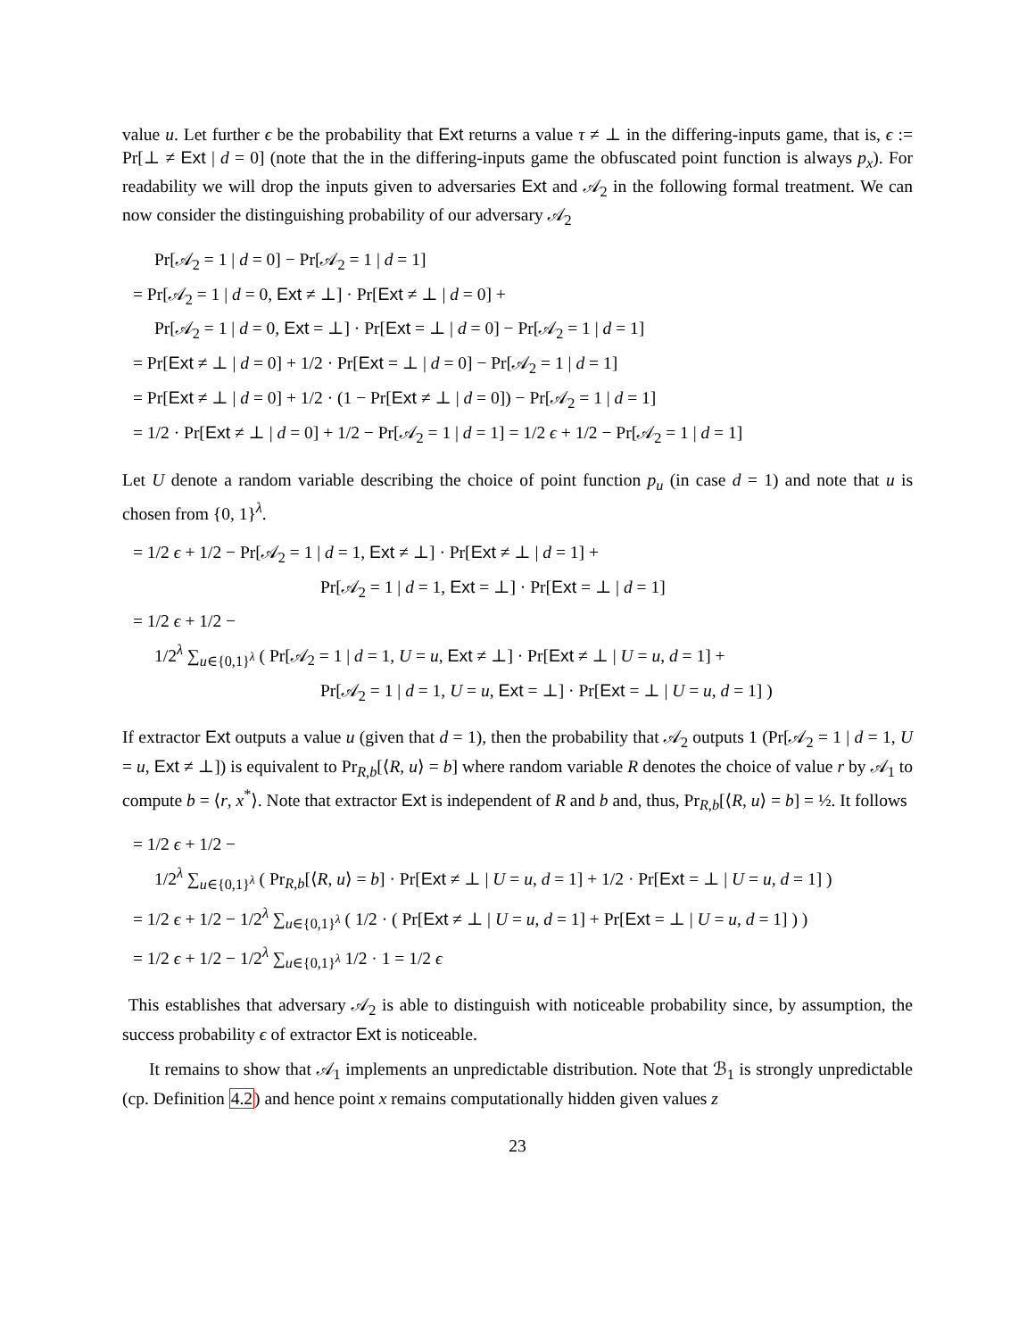value u. Let further ϵ be the probability that Ext returns a value τ ≠ ⊥ in the differing-inputs game, that is, ϵ := Pr[⊥ ≠ Ext | d = 0] (note that the in the differing-inputs game the obfuscated point function is always p<sub>x</sub>). For readability we will drop the inputs given to adversaries Ext and 𝒜<sub>2</sub> in the following formal treatment. We can now consider the distinguishing probability of our adversary 𝒜<sub>2</sub>
Pr[𝒜<sub>2</sub> = 1 | d = 0] − Pr[𝒜<sub>2</sub> = 1 | d = 1]
= Pr[𝒜<sub>2</sub> = 1 | d = 0, Ext ≠ ⊥] · Pr[Ext ≠ ⊥ | d = 0] +
Pr[𝒜<sub>2</sub> = 1 | d = 0, Ext = ⊥] · Pr[Ext = ⊥ | d = 0] − Pr[𝒜<sub>2</sub> = 1 | d = 1]
= Pr[Ext ≠ ⊥ | d = 0] + 1/2 · Pr[Ext = ⊥ | d = 0] − Pr[𝒜<sub>2</sub> = 1 | d = 1]
= Pr[Ext ≠ ⊥ | d = 0] + 1/2 · (1 − Pr[Ext ≠ ⊥ | d = 0]) − Pr[𝒜<sub>2</sub> = 1 | d = 1]
= 1/2 · Pr[Ext ≠ ⊥ | d = 0] + 1/2 − Pr[𝒜<sub>2</sub> = 1 | d = 1] = 1/2 ϵ + 1/2 − Pr[𝒜<sub>2</sub> = 1 | d = 1]
Let U denote a random variable describing the choice of point function p<sub>u</sub> (in case d = 1) and note that u is chosen from {0, 1}<sup>λ</sup>.
= 1/2 ϵ + 1/2 − Pr[𝒜<sub>2</sub> = 1 | d = 1, Ext ≠ ⊥] · Pr[Ext ≠ ⊥ | d = 1] +
Pr[𝒜<sub>2</sub> = 1 | d = 1, Ext = ⊥] · Pr[Ext = ⊥ | d = 1]
= 1/2 ϵ + 1/2 −
1/2<sup>λ</sup> ∑<sub>u∈{0,1}<sup>λ</sup></sub> ( Pr[𝒜<sub>2</sub> = 1 | d = 1, U = u, Ext ≠ ⊥] · Pr[Ext ≠ ⊥ | U = u, d = 1] +
Pr[𝒜<sub>2</sub> = 1 | d = 1, U = u, Ext = ⊥] · Pr[Ext = ⊥ | U = u, d = 1] )
If extractor Ext outputs a value u (given that d = 1), then the probability that 𝒜<sub>2</sub> outputs 1 (Pr[𝒜<sub>2</sub> = 1 | d = 1, U = u, Ext ≠ ⊥]) is equivalent to Pr<sub>R,b</sub>[⟨R, u⟩ = b] where random variable R denotes the choice of value r by 𝒜<sub>1</sub> to compute b = ⟨r, x<sup>*</sup>⟩. Note that extractor Ext is independent of R and b and, thus, Pr<sub>R,b</sub>[⟨R, u⟩ = b] = ½. It follows
= 1/2 ϵ + 1/2 −
1/2<sup>λ</sup> ∑<sub>u∈{0,1}<sup>λ</sup></sub> ( Pr<sub>R,b</sub>[⟨R, u⟩ = b] · Pr[Ext ≠ ⊥ | U = u, d = 1] + 1/2 · Pr[Ext = ⊥ | U = u, d = 1] )
= 1/2 ϵ + 1/2 − 1/2<sup>λ</sup> ∑<sub>u∈{0,1}<sup>λ</sup></sub> ( 1/2 · ( Pr[Ext ≠ ⊥ | U = u, d = 1] + Pr[Ext = ⊥ | U = u, d = 1] ) )
= 1/2 ϵ + 1/2 − 1/2<sup>λ</sup> ∑<sub>u∈{0,1}<sup>λ</sup></sub> 1/2 · 1 = 1/2 ϵ
This establishes that adversary 𝒜<sub>2</sub> is able to distinguish with noticeable probability since, by assumption, the success probability ϵ of extractor Ext is noticeable.
It remains to show that 𝒜<sub>1</sub> implements an unpredictable distribution. Note that ℬ<sub>1</sub> is strongly unpredictable (cp. Definition 4.2) and hence point x remains computationally hidden given values z
23